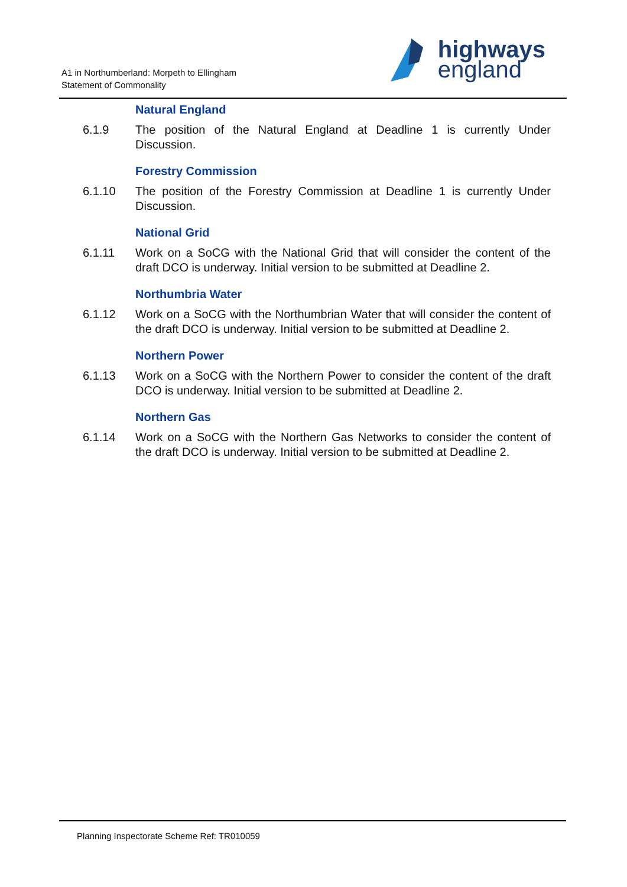A1 in Northumberland: Morpeth to Ellingham
Statement of Commonality
highways
england
Natural England
6.1.9 The position of the Natural England at Deadline 1 is currently Under Discussion.
Forestry Commission
6.1.10 The position of the Forestry Commission at Deadline 1 is currently Under Discussion.
National Grid
6.1.11 Work on a SoCG with the National Grid that will consider the content of the draft DCO is underway. Initial version to be submitted at Deadline 2.
Northumbria Water
6.1.12 Work on a SoCG with the Northumbrian Water that will consider the content of the draft DCO is underway. Initial version to be submitted at Deadline 2.
Northern Power
6.1.13 Work on a SoCG with the Northern Power to consider the content of the draft DCO is underway. Initial version to be submitted at Deadline 2.
Northern Gas
6.1.14 Work on a SoCG with the Northern Gas Networks to consider the content of the draft DCO is underway. Initial version to be submitted at Deadline 2.
Planning Inspectorate Scheme Ref: TR010059